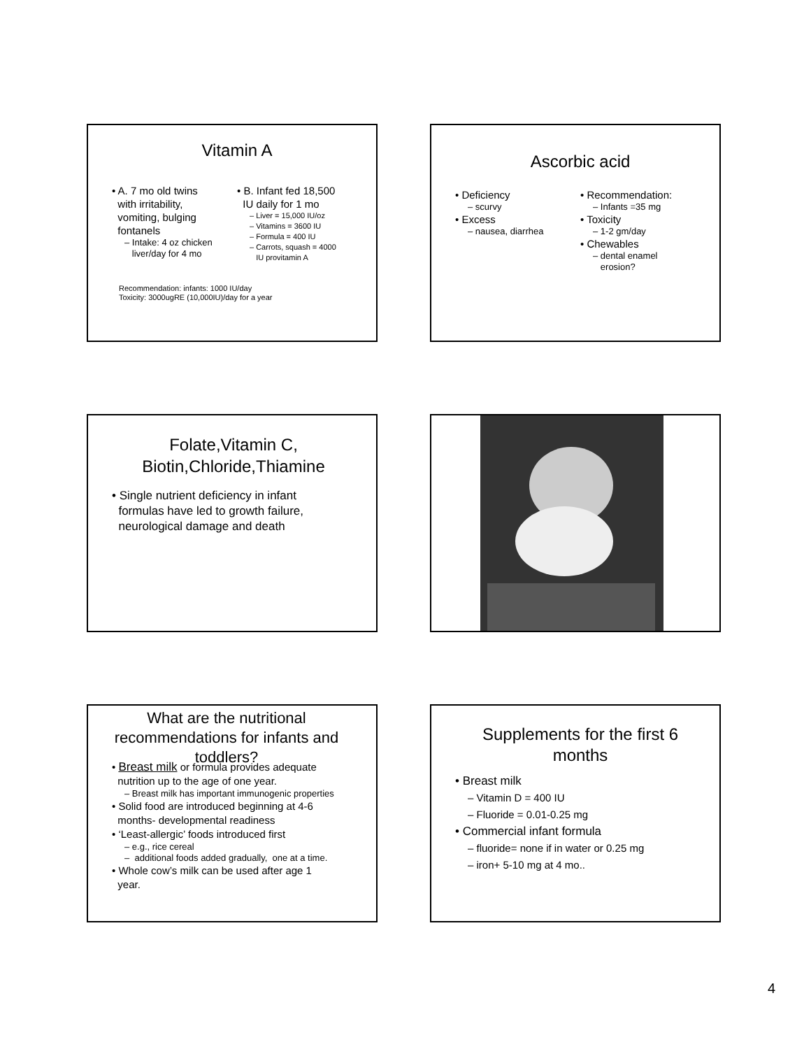Vitamin A
• A. 7 mo old twins
with irritability,
vomiting, bulging
fontanels
– Intake: 4 oz chicken
liver/day for 4 mo
• B. Infant fed 18,500
IU daily for 1 mo
– Liver = 15,000 IU/oz
– Vitamins = 3600 IU
– Formula = 400 IU
– Carrots, squash = 4000
IU provitamin A
Recommendation: infants: 1000 IU/day
Toxicity: 3000ugRE (10,000IU)/day for a year
Ascorbic acid
• Deficiency
– scurvy
• Excess
– nausea, diarrhea
• Recommendation:
– Infants =35 mg
• Toxicity
– 1-2 gm/day
• Chewables
– dental enamel
erosion?
Folate,Vitamin C,
Biotin,Chloride,Thiamine
• Single nutrient deficiency in infant
formulas have led to growth failure,
neurological damage and death
What are the nutritional recommendations for infants and toddlers?
• Breast milk or formula provides adequate
nutrition up to the age of one year.
– Breast milk has important immunogenic properties
• Solid food are introduced beginning at 4-6
months- developmental readiness
• ‘Least-allergic’ foods introduced first
– e.g., rice cereal
– additional foods added gradually, one at a time.
• Whole cow’s milk can be used after age 1
year.
Supplements for the first 6
months
• Breast milk
– Vitamin D = 400 IU
– Fluoride = 0.01-0.25 mg
• Commercial infant formula
– fluoride= none if in water or 0.25 mg
– iron+ 5-10 mg at 4 mo..
4